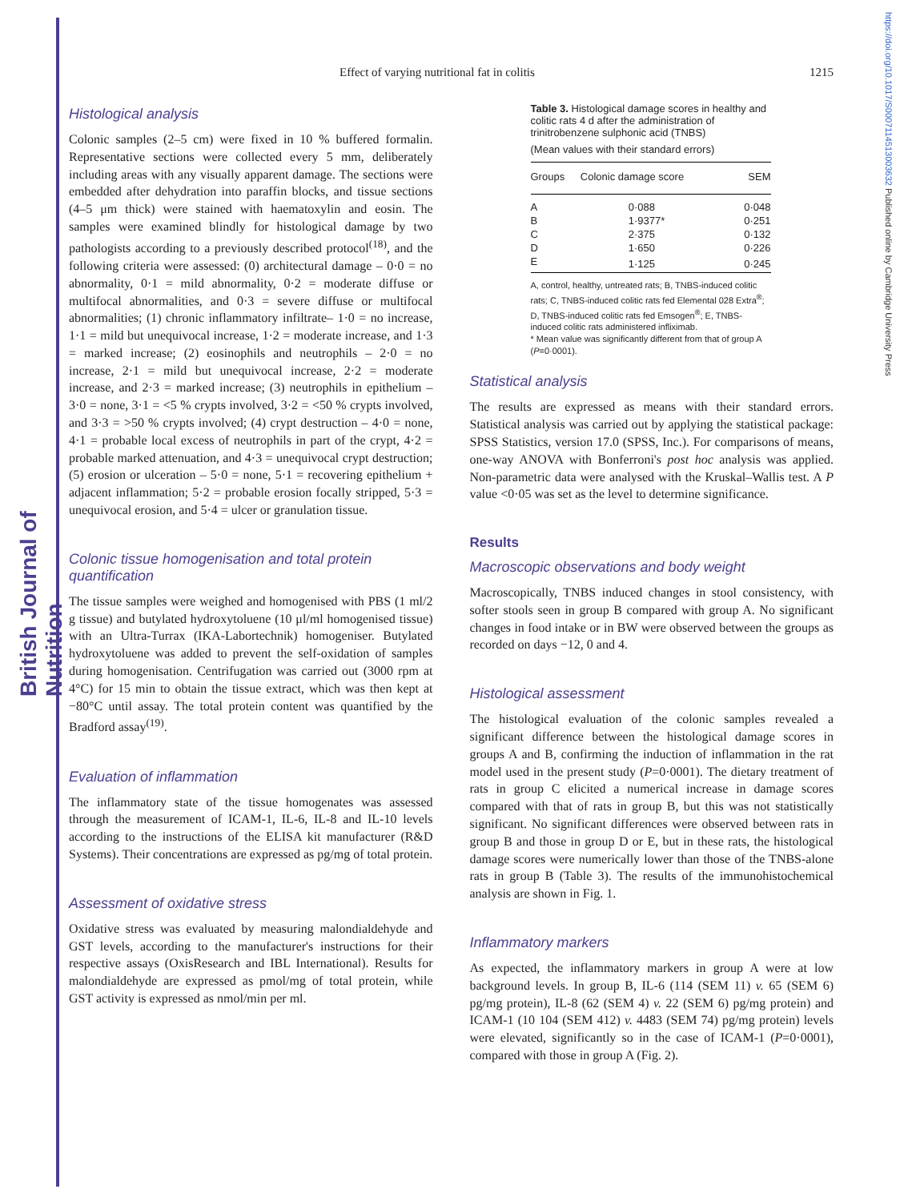British Journal of Nutrition
https://doi.org/10.1017/S0007114513003632 Published online by Cambridge University Press
Effect of varying nutritional fat in colitis
1215
Histological analysis
Colonic samples (2–5 cm) were fixed in 10 % buffered formalin. Representative sections were collected every 5 mm, deliberately including areas with any visually apparent damage. The sections were embedded after dehydration into paraffin blocks, and tissue sections (4–5 μm thick) were stained with haematoxylin and eosin. The samples were examined blindly for histological damage by two pathologists according to a previously described protocol<sup>(18)</sup>, and the following criteria were assessed: (0) architectural damage – 0·0 = no abnormality, 0·1 = mild abnormality, 0·2 = moderate diffuse or multifocal abnormalities, and 0·3 = severe diffuse or multifocal abnormalities; (1) chronic inflammatory infiltrate– 1·0 = no increase, 1·1 = mild but unequivocal increase, 1·2 = moderate increase, and 1·3 = marked increase; (2) eosinophils and neutrophils – 2·0 = no increase, 2·1 = mild but unequivocal increase, 2·2 = moderate increase, and 2·3 = marked increase; (3) neutrophils in epithelium – 3·0 = none, 3·1 = <5 % crypts involved, 3·2 = <50 % crypts involved, and 3·3 = >50 % crypts involved; (4) crypt destruction – 4·0 = none, 4·1 = probable local excess of neutrophils in part of the crypt, 4·2 = probable marked attenuation, and 4·3 = unequivocal crypt destruction; (5) erosion or ulceration – 5·0 = none, 5·1 = recovering epithelium + adjacent inflammation; 5·2 = probable erosion focally stripped, 5·3 = unequivocal erosion, and 5·4 = ulcer or granulation tissue.
Colonic tissue homogenisation and total protein quantification
The tissue samples were weighed and homogenised with PBS (1 ml/2 g tissue) and butylated hydroxytoluene (10 μl/ml homogenised tissue) with an Ultra-Turrax (IKA-Labortechnik) homogeniser. Butylated hydroxytoluene was added to prevent the self-oxidation of samples during homogenisation. Centrifugation was carried out (3000 rpm at 4°C) for 15 min to obtain the tissue extract, which was then kept at −80°C until assay. The total protein content was quantified by the Bradford assay<sup>(19)</sup>.
Evaluation of inflammation
The inflammatory state of the tissue homogenates was assessed through the measurement of ICAM-1, IL-6, IL-8 and IL-10 levels according to the instructions of the ELISA kit manufacturer (R&D Systems). Their concentrations are expressed as pg/mg of total protein.
Assessment of oxidative stress
Oxidative stress was evaluated by measuring malondialdehyde and GST levels, according to the manufacturer's instructions for their respective assays (OxisResearch and IBL International). Results for malondialdehyde are expressed as pmol/mg of total protein, while GST activity is expressed as nmol/min per ml.
Table 3. Histological damage scores in healthy and colitic rats 4 d after the administration of trinitrobenzene sulphonic acid (TNBS)
(Mean values with their standard errors)
| Groups | Colonic damage score | SEM |
| --- | --- | --- |
| A | 0·088 | 0·048 |
| B | 1·9377* | 0·251 |
| C | 2·375 | 0·132 |
| D | 1·650 | 0·226 |
| E | 1·125 | 0·245 |
A, control, healthy, untreated rats; B, TNBS-induced colitic rats; C, TNBS-induced colitic rats fed Elemental 028 Extra<sup>®</sup>; D, TNBS-induced colitic rats fed Emsogen<sup>®</sup>; E, TNBS-induced colitic rats administered infliximab.
* Mean value was significantly different from that of group A (P=0·0001).
Statistical analysis
The results are expressed as means with their standard errors. Statistical analysis was carried out by applying the statistical package: SPSS Statistics, version 17.0 (SPSS, Inc.). For comparisons of means, one-way ANOVA with Bonferroni's post hoc analysis was applied. Non-parametric data were analysed with the Kruskal–Wallis test. A P value <0·05 was set as the level to determine significance.
Results
Macroscopic observations and body weight
Macroscopically, TNBS induced changes in stool consistency, with softer stools seen in group B compared with group A. No significant changes in food intake or in BW were observed between the groups as recorded on days −12, 0 and 4.
Histological assessment
The histological evaluation of the colonic samples revealed a significant difference between the histological damage scores in groups A and B, confirming the induction of inflammation in the rat model used in the present study (P=0·0001). The dietary treatment of rats in group C elicited a numerical increase in damage scores compared with that of rats in group B, but this was not statistically significant. No significant differences were observed between rats in group B and those in group D or E, but in these rats, the histological damage scores were numerically lower than those of the TNBS-alone rats in group B (Table 3). The results of the immunohistochemical analysis are shown in Fig. 1.
Inflammatory markers
As expected, the inflammatory markers in group A were at low background levels. In group B, IL-6 (114 (SEM 11) v. 65 (SEM 6) pg/mg protein), IL-8 (62 (SEM 4) v. 22 (SEM 6) pg/mg protein) and ICAM-1 (10 104 (SEM 412) v. 4483 (SEM 74) pg/mg protein) levels were elevated, significantly so in the case of ICAM-1 (P=0·0001), compared with those in group A (Fig. 2).